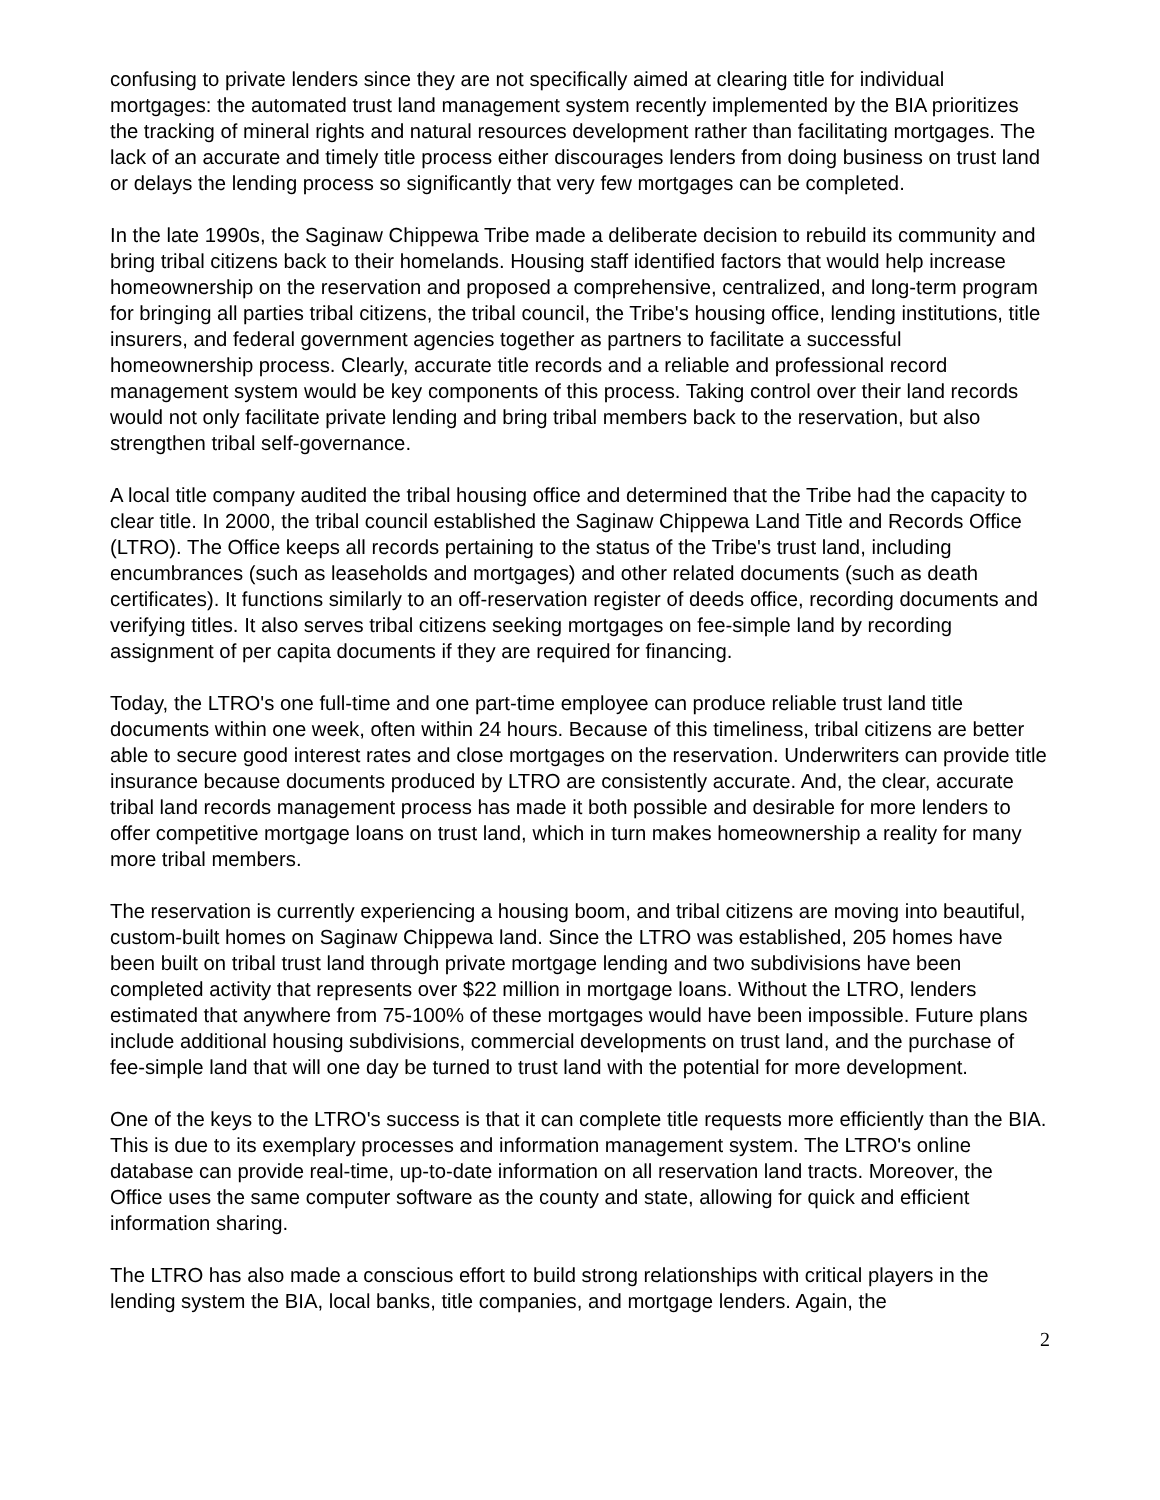confusing to private lenders since they are not specifically aimed at clearing title for individual mortgages: the automated trust land management system recently implemented by the BIA prioritizes the tracking of mineral rights and natural resources development rather than facilitating mortgages. The lack of an accurate and timely title process either discourages lenders from doing business on trust land or delays the lending process so significantly that very few mortgages can be completed.
In the late 1990s, the Saginaw Chippewa Tribe made a deliberate decision to rebuild its community and bring tribal citizens back to their homelands. Housing staff identified factors that would help increase homeownership on the reservation and proposed a comprehensive, centralized, and long-term program for bringing all parties tribal citizens, the tribal council, the Tribe's housing office, lending institutions, title insurers, and federal government agencies together as partners to facilitate a successful homeownership process. Clearly, accurate title records and a reliable and professional record management system would be key components of this process. Taking control over their land records would not only facilitate private lending and bring tribal members back to the reservation, but also strengthen tribal self-governance.
A local title company audited the tribal housing office and determined that the Tribe had the capacity to clear title. In 2000, the tribal council established the Saginaw Chippewa Land Title and Records Office (LTRO). The Office keeps all records pertaining to the status of the Tribe's trust land, including encumbrances (such as leaseholds and mortgages) and other related documents (such as death certificates). It functions similarly to an off-reservation register of deeds office, recording documents and verifying titles. It also serves tribal citizens seeking mortgages on fee-simple land by recording assignment of per capita documents if they are required for financing.
Today, the LTRO's one full-time and one part-time employee can produce reliable trust land title documents within one week, often within 24 hours. Because of this timeliness, tribal citizens are better able to secure good interest rates and close mortgages on the reservation. Underwriters can provide title insurance because documents produced by LTRO are consistently accurate. And, the clear, accurate tribal land records management process has made it both possible and desirable for more lenders to offer competitive mortgage loans on trust land, which in turn makes homeownership a reality for many more tribal members.
The reservation is currently experiencing a housing boom, and tribal citizens are moving into beautiful, custom-built homes on Saginaw Chippewa land. Since the LTRO was established, 205 homes have been built on tribal trust land through private mortgage lending and two subdivisions have been completed activity that represents over $22 million in mortgage loans. Without the LTRO, lenders estimated that anywhere from 75-100% of these mortgages would have been impossible. Future plans include additional housing subdivisions, commercial developments on trust land, and the purchase of fee-simple land that will one day be turned to trust land with the potential for more development.
One of the keys to the LTRO's success is that it can complete title requests more efficiently than the BIA. This is due to its exemplary processes and information management system. The LTRO's online database can provide real-time, up-to-date information on all reservation land tracts. Moreover, the Office uses the same computer software as the county and state, allowing for quick and efficient information sharing.
The LTRO has also made a conscious effort to build strong relationships with critical players in the lending system the BIA, local banks, title companies, and mortgage lenders. Again, the
2